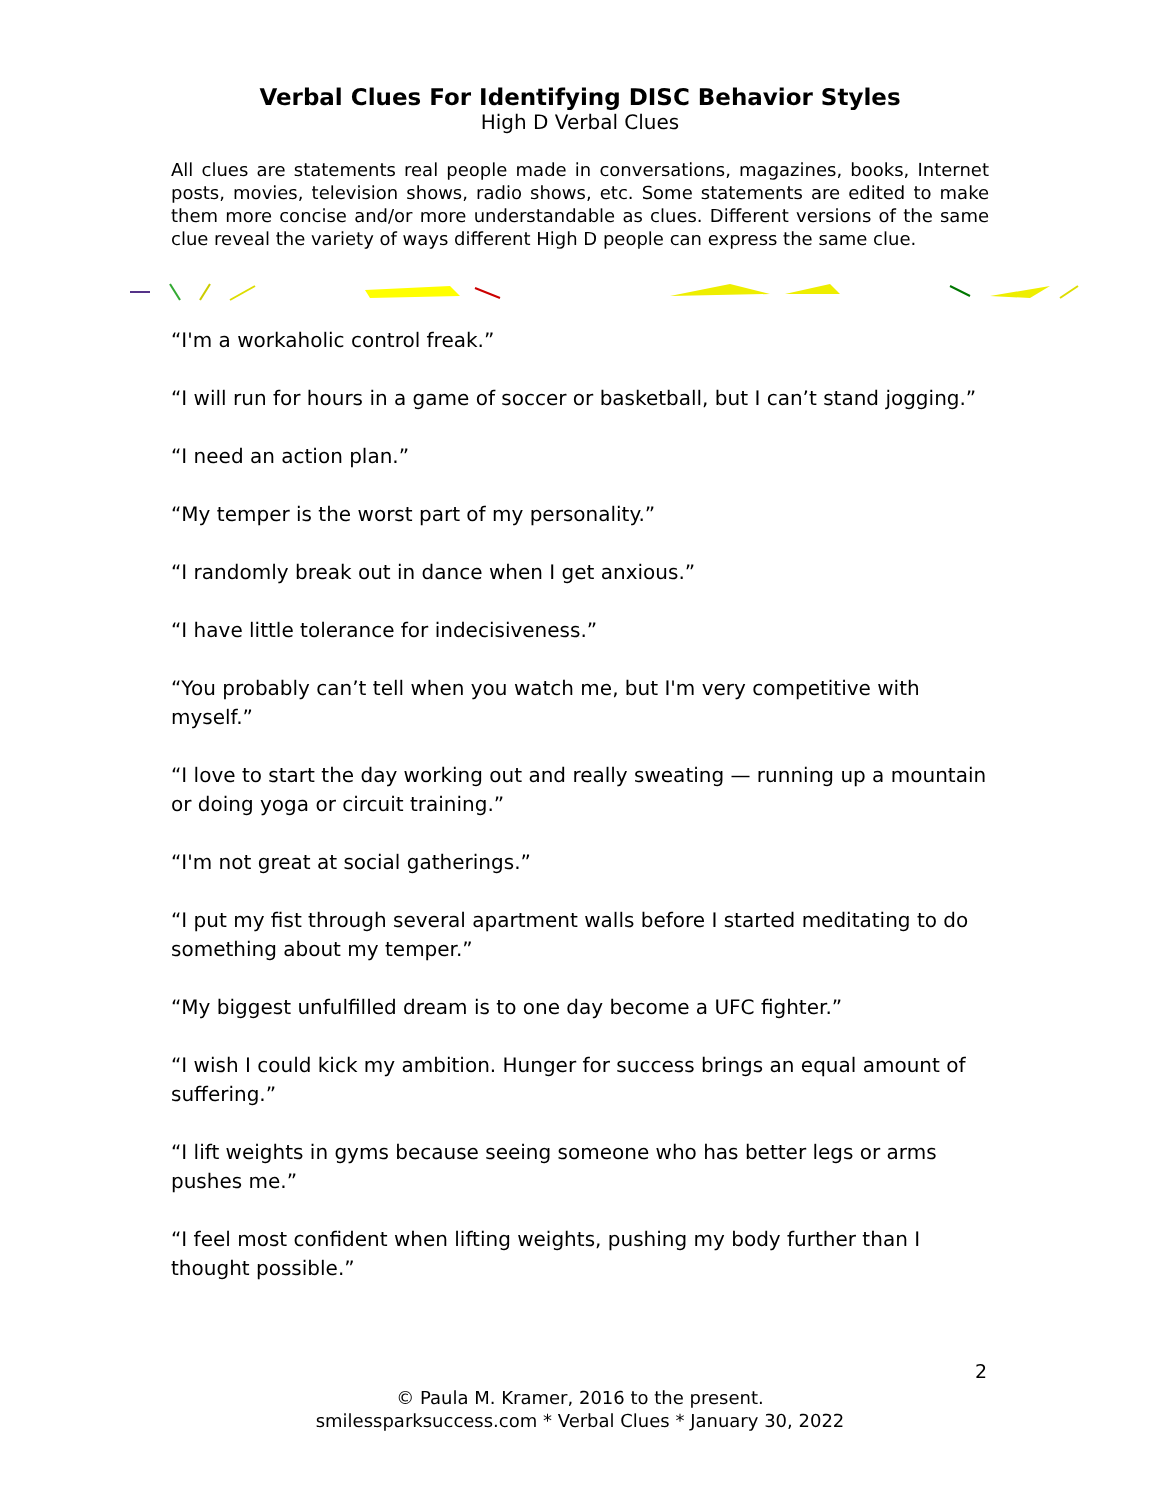Verbal Clues For Identifying DISC Behavior Styles
High D Verbal Clues
All clues are statements real people made in conversations, magazines, books, Internet posts, movies, television shows, radio shows, etc. Some statements are edited to make them more concise and/or more understandable as clues. Different versions of the same clue reveal the variety of ways different High D people can express the same clue.
“I'm a workaholic control freak.”
“I will run for hours in a game of soccer or basketball, but I can’t stand jogging.”
“I need an action plan.”
“My temper is the worst part of my personality.”
“I randomly break out in dance when I get anxious.”
“I have little tolerance for indecisiveness.”
“You probably can’t tell when you watch me, but I'm very competitive with myself.”
“I love to start the day working out and really sweating — running up a mountain or doing yoga or circuit training.”
“I'm not great at social gatherings.”
“I put my fist through several apartment walls before I started meditating to do something about my temper.”
“My biggest unfulfilled dream is to one day become a UFC fighter.”
“I wish I could kick my ambition. Hunger for success brings an equal amount of suffering.”
“I lift weights in gyms because seeing someone who has better legs or arms pushes me.”
“I feel most confident when lifting weights, pushing my body further than I thought possible.”
2
© Paula M. Kramer, 2016 to the present.
smilessparksuccess.com * Verbal Clues * January 30, 2022